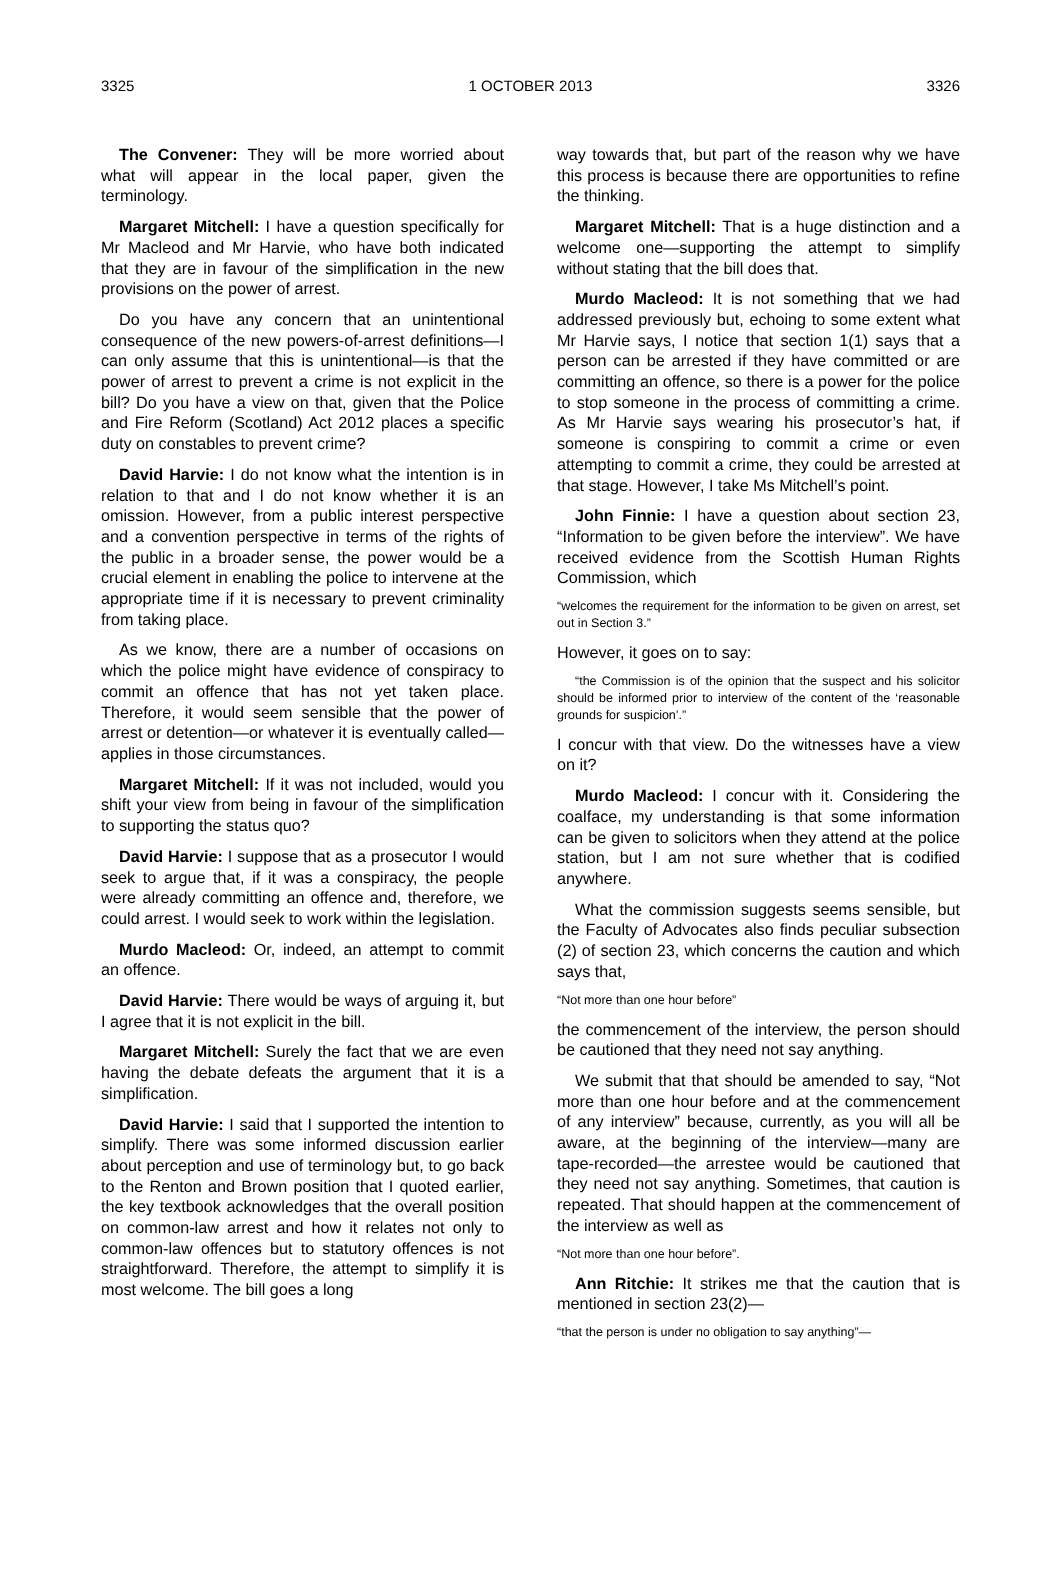3325 1 OCTOBER 2013 3326
The Convener: They will be more worried about what will appear in the local paper, given the terminology.
Margaret Mitchell: I have a question specifically for Mr Macleod and Mr Harvie, who have both indicated that they are in favour of the simplification in the new provisions on the power of arrest.
Do you have any concern that an unintentional consequence of the new powers-of-arrest definitions—I can only assume that this is unintentional—is that the power of arrest to prevent a crime is not explicit in the bill? Do you have a view on that, given that the Police and Fire Reform (Scotland) Act 2012 places a specific duty on constables to prevent crime?
David Harvie: I do not know what the intention is in relation to that and I do not know whether it is an omission. However, from a public interest perspective and a convention perspective in terms of the rights of the public in a broader sense, the power would be a crucial element in enabling the police to intervene at the appropriate time if it is necessary to prevent criminality from taking place.
As we know, there are a number of occasions on which the police might have evidence of conspiracy to commit an offence that has not yet taken place. Therefore, it would seem sensible that the power of arrest or detention—or whatever it is eventually called—applies in those circumstances.
Margaret Mitchell: If it was not included, would you shift your view from being in favour of the simplification to supporting the status quo?
David Harvie: I suppose that as a prosecutor I would seek to argue that, if it was a conspiracy, the people were already committing an offence and, therefore, we could arrest. I would seek to work within the legislation.
Murdo Macleod: Or, indeed, an attempt to commit an offence.
David Harvie: There would be ways of arguing it, but I agree that it is not explicit in the bill.
Margaret Mitchell: Surely the fact that we are even having the debate defeats the argument that it is a simplification.
David Harvie: I said that I supported the intention to simplify. There was some informed discussion earlier about perception and use of terminology but, to go back to the Renton and Brown position that I quoted earlier, the key textbook acknowledges that the overall position on common-law arrest and how it relates not only to common-law offences but to statutory offences is not straightforward. Therefore, the attempt to simplify it is most welcome. The bill goes a long
way towards that, but part of the reason why we have this process is because there are opportunities to refine the thinking.
Margaret Mitchell: That is a huge distinction and a welcome one—supporting the attempt to simplify without stating that the bill does that.
Murdo Macleod: It is not something that we had addressed previously but, echoing to some extent what Mr Harvie says, I notice that section 1(1) says that a person can be arrested if they have committed or are committing an offence, so there is a power for the police to stop someone in the process of committing a crime. As Mr Harvie says wearing his prosecutor’s hat, if someone is conspiring to commit a crime or even attempting to commit a crime, they could be arrested at that stage. However, I take Ms Mitchell’s point.
John Finnie: I have a question about section 23, “Information to be given before the interview”. We have received evidence from the Scottish Human Rights Commission, which
“welcomes the requirement for the information to be given on arrest, set out in Section 3.”
However, it goes on to say:
“the Commission is of the opinion that the suspect and his solicitor should be informed prior to interview of the content of the ‘reasonable grounds for suspicion’.”
I concur with that view. Do the witnesses have a view on it?
Murdo Macleod: I concur with it. Considering the coalface, my understanding is that some information can be given to solicitors when they attend at the police station, but I am not sure whether that is codified anywhere.
What the commission suggests seems sensible, but the Faculty of Advocates also finds peculiar subsection (2) of section 23, which concerns the caution and which says that,
“Not more than one hour before”
the commencement of the interview, the person should be cautioned that they need not say anything.
We submit that that should be amended to say, “Not more than one hour before and at the commencement of any interview” because, currently, as you will all be aware, at the beginning of the interview—many are tape-recorded—the arrestee would be cautioned that they need not say anything. Sometimes, that caution is repeated. That should happen at the commencement of the interview as well as
“Not more than one hour before”.
Ann Ritchie: It strikes me that the caution that is mentioned in section 23(2)—
“that the person is under no obligation to say anything”—